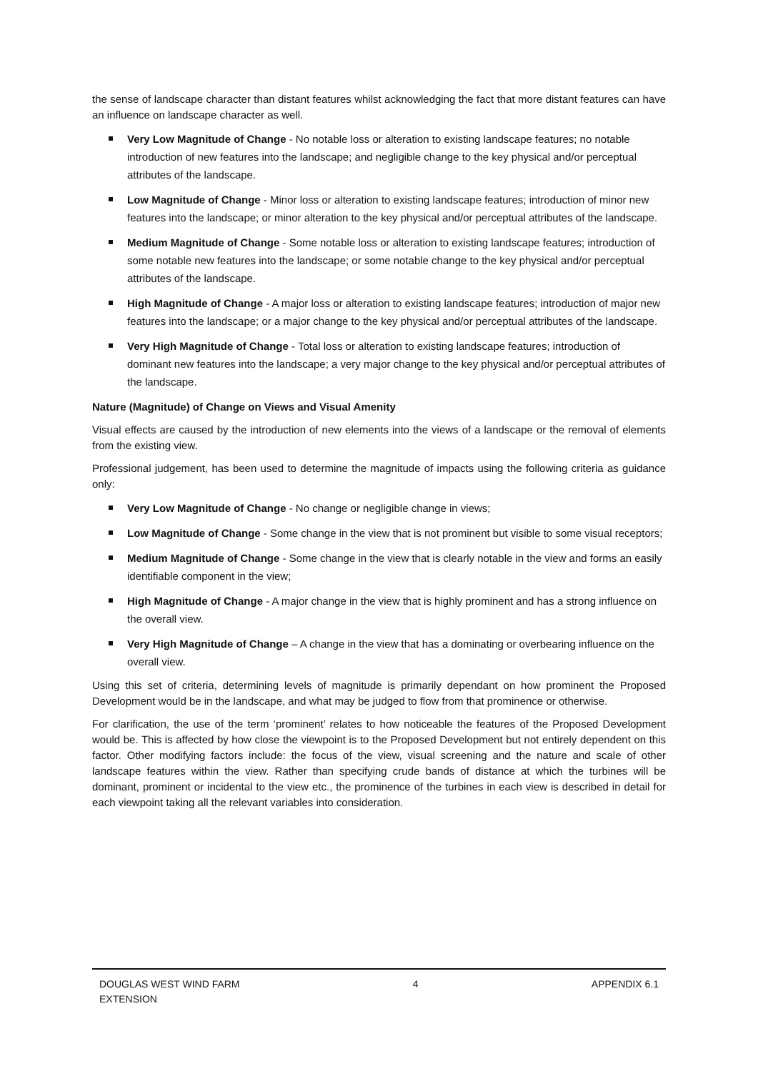the sense of landscape character than distant features whilst acknowledging the fact that more distant features can have an influence on landscape character as well.
Very Low Magnitude of Change - No notable loss or alteration to existing landscape features; no notable introduction of new features into the landscape; and negligible change to the key physical and/or perceptual attributes of the landscape.
Low Magnitude of Change - Minor loss or alteration to existing landscape features; introduction of minor new features into the landscape; or minor alteration to the key physical and/or perceptual attributes of the landscape.
Medium Magnitude of Change - Some notable loss or alteration to existing landscape features; introduction of some notable new features into the landscape; or some notable change to the key physical and/or perceptual attributes of the landscape.
High Magnitude of Change - A major loss or alteration to existing landscape features; introduction of major new features into the landscape; or a major change to the key physical and/or perceptual attributes of the landscape.
Very High Magnitude of Change - Total loss or alteration to existing landscape features; introduction of dominant new features into the landscape; a very major change to the key physical and/or perceptual attributes of the landscape.
Nature (Magnitude) of Change on Views and Visual Amenity
Visual effects are caused by the introduction of new elements into the views of a landscape or the removal of elements from the existing view.
Professional judgement, has been used to determine the magnitude of impacts using the following criteria as guidance only:
Very Low Magnitude of Change - No change or negligible change in views;
Low Magnitude of Change - Some change in the view that is not prominent but visible to some visual receptors;
Medium Magnitude of Change - Some change in the view that is clearly notable in the view and forms an easily identifiable component in the view;
High Magnitude of Change - A major change in the view that is highly prominent and has a strong influence on the overall view.
Very High Magnitude of Change – A change in the view that has a dominating or overbearing influence on the overall view.
Using this set of criteria, determining levels of magnitude is primarily dependant on how prominent the Proposed Development would be in the landscape, and what may be judged to flow from that prominence or otherwise.
For clarification, the use of the term ‘prominent’ relates to how noticeable the features of the Proposed Development would be. This is affected by how close the viewpoint is to the Proposed Development but not entirely dependent on this factor. Other modifying factors include: the focus of the view, visual screening and the nature and scale of other landscape features within the view. Rather than specifying crude bands of distance at which the turbines will be dominant, prominent or incidental to the view etc., the prominence of the turbines in each view is described in detail for each viewpoint taking all the relevant variables into consideration.
DOUGLAS WEST WIND FARM
EXTENSION
4 APPENDIX 6.1